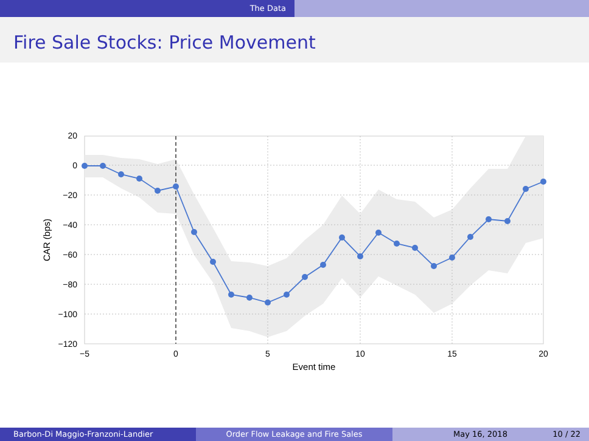The Data
Fire Sale Stocks: Price Movement
20
0
−20
−40
−60
−80
−100
−120
−5
0
5
10
15
20
Event time
CAR (bps)
Barbon-Di Maggio-Franzoni-Landier Order Flow Leakage and Fire Sales May 16, 2018 10 / 22